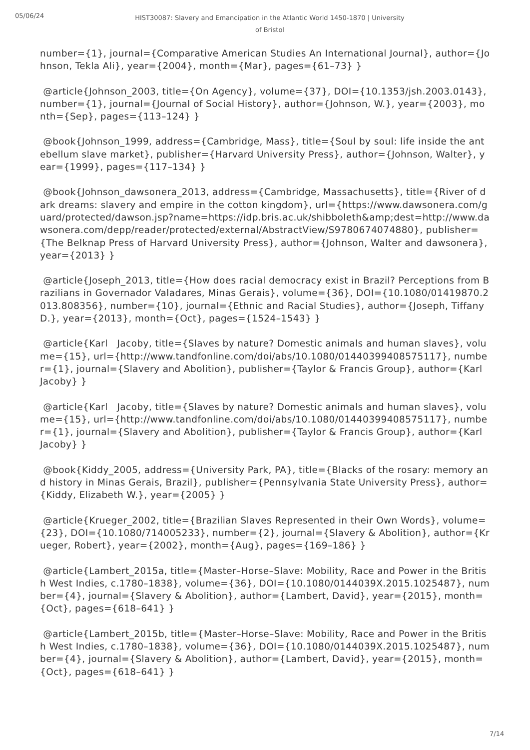05/06/24
HIST30087: Slavery and Emancipation in the Atlantic World 1450-1870 | University of Bristol
number={1}, journal={Comparative American Studies An International Journal}, author={Johnson, Tekla Ali}, year={2004}, month={Mar}, pages={61–73} }
@article{Johnson_2003, title={On Agency}, volume={37}, DOI={10.1353/jsh.2003.0143}, number={1}, journal={Journal of Social History}, author={Johnson, W.}, year={2003}, month={Sep}, pages={113–124} }
@book{Johnson_1999, address={Cambridge, Mass}, title={Soul by soul: life inside the antebellum slave market}, publisher={Harvard University Press}, author={Johnson, Walter}, year={1999}, pages={117–134} }
@book{Johnson_dawsonera_2013, address={Cambridge, Massachusetts}, title={River of dark dreams: slavery and empire in the cotton kingdom}, url={https://www.dawsonera.com/guard/protected/dawson.jsp?name=https://idp.bris.ac.uk/shibboleth&amp;dest=http://www.dawsonera.com/depp/reader/protected/external/AbstractView/S9780674074880}, publisher={The Belknap Press of Harvard University Press}, author={Johnson, Walter and dawsonera}, year={2013} }
@article{Joseph_2013, title={How does racial democracy exist in Brazil? Perceptions from Brazilians in Governador Valadares, Minas Gerais}, volume={36}, DOI={10.1080/01419870.2013.808356}, number={10}, journal={Ethnic and Racial Studies}, author={Joseph, Tiffany D.}, year={2013}, month={Oct}, pages={1524–1543} }
@article{Karl Jacoby, title={Slaves by nature? Domestic animals and human slaves}, volume={15}, url={http://www.tandfonline.com/doi/abs/10.1080/01440399408575117}, number={1}, journal={Slavery and Abolition}, publisher={Taylor & Francis Group}, author={Karl Jacoby} }
@article{Karl Jacoby, title={Slaves by nature? Domestic animals and human slaves}, volume={15}, url={http://www.tandfonline.com/doi/abs/10.1080/01440399408575117}, number={1}, journal={Slavery and Abolition}, publisher={Taylor & Francis Group}, author={Karl Jacoby} }
@book{Kiddy_2005, address={University Park, PA}, title={Blacks of the rosary: memory and history in Minas Gerais, Brazil}, publisher={Pennsylvania State University Press}, author={Kiddy, Elizabeth W.}, year={2005} }
@article{Krueger_2002, title={Brazilian Slaves Represented in their Own Words}, volume={23}, DOI={10.1080/714005233}, number={2}, journal={Slavery & Abolition}, author={Krueger, Robert}, year={2002}, month={Aug}, pages={169–186} }
@article{Lambert_2015a, title={Master–Horse–Slave: Mobility, Race and Power in the British West Indies, c.1780–1838}, volume={36}, DOI={10.1080/0144039X.2015.1025487}, number={4}, journal={Slavery & Abolition}, author={Lambert, David}, year={2015}, month={Oct}, pages={618–641} }
@article{Lambert_2015b, title={Master–Horse–Slave: Mobility, Race and Power in the British West Indies, c.1780–1838}, volume={36}, DOI={10.1080/0144039X.2015.1025487}, number={4}, journal={Slavery & Abolition}, author={Lambert, David}, year={2015}, month={Oct}, pages={618–641} }
7/14